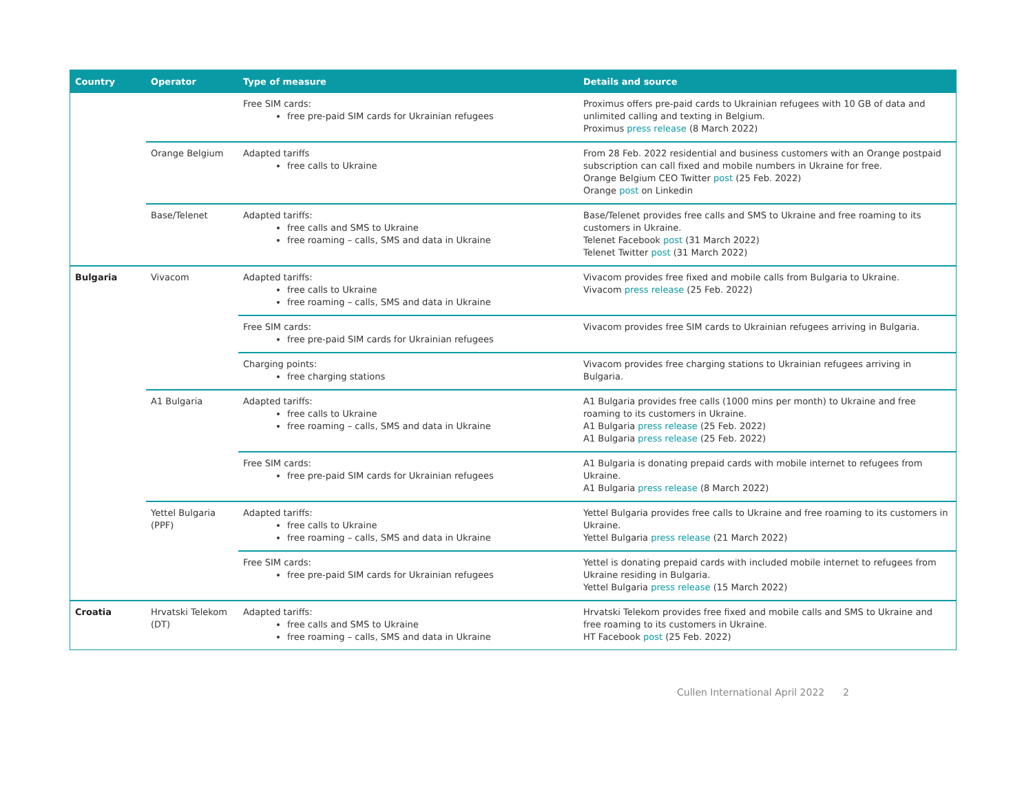| Country | Operator | Type of measure | Details and source |
| --- | --- | --- | --- |
| | | Free SIM cards: free pre-paid SIM cards for Ukrainian refugees | Proximus offers pre-paid cards to Ukrainian refugees with 10 GB of data and unlimited calling and texting in Belgium. Proximus press release (8 March 2022) |
| | Orange Belgium | Adapted tariffs free calls to Ukraine | From 28 Feb. 2022 residential and business customers with an Orange postpaid subscription can call fixed and mobile numbers in Ukraine for free. Orange Belgium CEO Twitter post (25 Feb. 2022) Orange post on Linkedin |
| | Base/Telenet | Adapted tariffs: free calls and SMS to Ukraine free roaming – calls, SMS and data in Ukraine | Base/Telenet provides free calls and SMS to Ukraine and free roaming to its customers in Ukraine. Telenet Facebook post (31 March 2022) Telenet Twitter post (31 March 2022) |
| Bulgaria | Vivacom | Adapted tariffs: free calls to Ukraine free roaming – calls, SMS and data in Ukraine | Vivacom provides free fixed and mobile calls from Bulgaria to Ukraine. Vivacom press release (25 Feb. 2022) |
| | | Free SIM cards: free pre-paid SIM cards for Ukrainian refugees | Vivacom provides free SIM cards to Ukrainian refugees arriving in Bulgaria. |
| | | Charging points: free charging stations | Vivacom provides free charging stations to Ukrainian refugees arriving in Bulgaria. |
| | A1 Bulgaria | Adapted tariffs: free calls to Ukraine free roaming – calls, SMS and data in Ukraine | A1 Bulgaria provides free calls (1000 mins per month) to Ukraine and free roaming to its customers in Ukraine. A1 Bulgaria press release (25 Feb. 2022) A1 Bulgaria press release (25 Feb. 2022) |
| | | Free SIM cards: free pre-paid SIM cards for Ukrainian refugees | A1 Bulgaria is donating prepaid cards with mobile internet to refugees from Ukraine. A1 Bulgaria press release (8 March 2022) |
| | Yettel Bulgaria (PPF) | Adapted tariffs: free calls to Ukraine free roaming – calls, SMS and data in Ukraine | Yettel Bulgaria provides free calls to Ukraine and free roaming to its customers in Ukraine. Yettel Bulgaria press release (21 March 2022) |
| | | Free SIM cards: free pre-paid SIM cards for Ukrainian refugees | Yettel is donating prepaid cards with included mobile internet to refugees from Ukraine residing in Bulgaria. Yettel Bulgaria press release (15 March 2022) |
| Croatia | Hrvatski Telekom (DT) | Adapted tariffs: free calls and SMS to Ukraine free roaming – calls, SMS and data in Ukraine | Hrvatski Telekom provides free fixed and mobile calls and SMS to Ukraine and free roaming to its customers in Ukraine. HT Facebook post (25 Feb. 2022) |
Cullen International April 2022 2